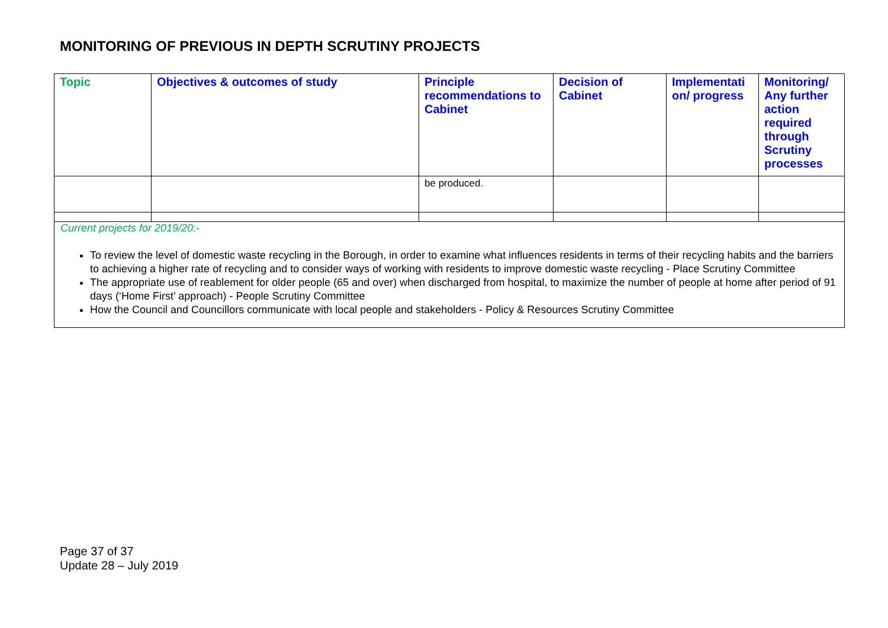MONITORING OF PREVIOUS IN DEPTH SCRUTINY PROJECTS
| Topic | Objectives & outcomes of study | Principle recommendations to Cabinet | Decision of Cabinet | Implementati on/ progress | Monitoring/ Any further action required through Scrutiny processes |
| --- | --- | --- | --- | --- | --- |
| | | be produced. | | | |
| Current projects for 2019/20:- To review the level of domestic waste recycling in the Borough, in order to examine what influences residents in terms of their recycling habits and the barriers to achieving a higher rate of recycling and to consider ways of working with residents to improve domestic waste recycling - Place Scrutiny Committee The appropriate use of reablement for older people (65 and over) when discharged from hospital, to maximize the number of people at home after period of 91 days (‘Home First’ approach) - People Scrutiny Committee How the Council and Councillors communicate with local people and stakeholders - Policy & Resources Scrutiny Committee | | | | | |
Page 37 of 37
Update 28 – July 2019